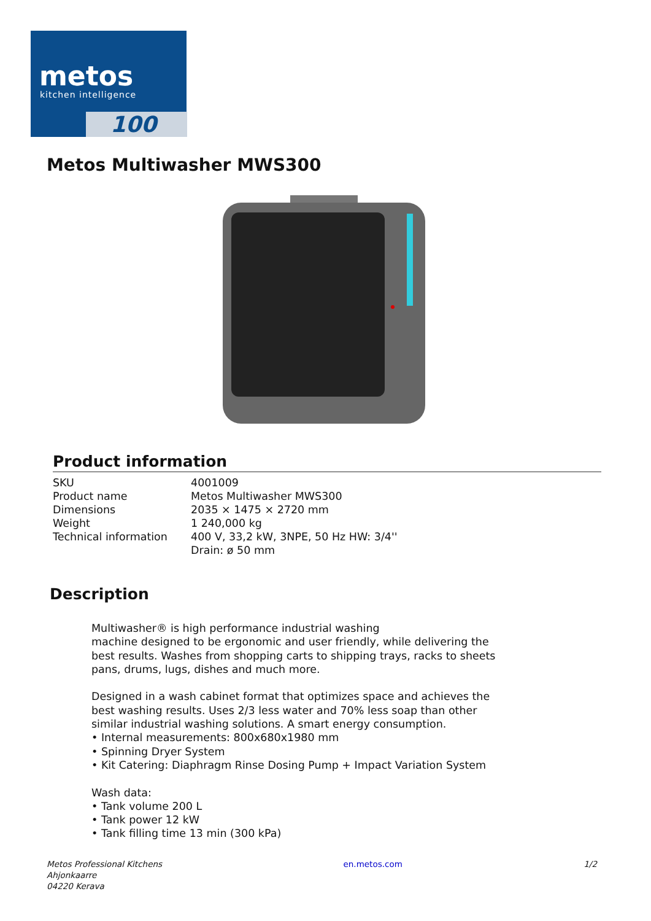metos
kitchen intelligence
100
Metos Multiwasher MWS300
Product information
| SKU | 4001009 |
| Product name | Metos Multiwasher MWS300 |
| Dimensions | 2035 × 1475 × 2720 mm |
| Weight | 1 240,000 kg |
| Technical information | 400 V, 33,2 kW, 3NPE, 50 Hz HW: 3/4'' Drain: ø 50 mm |
Description
Multiwasher® is high performance industrial washing
machine designed to be ergonomic and user friendly, while delivering the best results. Washes from shopping carts to shipping trays, racks to sheets pans, drums, lugs, dishes and much more.
Designed in a wash cabinet format that optimizes space and achieves the best washing results. Uses 2/3 less water and 70% less soap than other similar industrial washing solutions. A smart energy consumption.
• Internal measurements: 800x680x1980 mm
• Spinning Dryer System
• Kit Catering: Diaphragm Rinse Dosing Pump + Impact Variation System
Wash data:
• Tank volume 200 L
• Tank power 12 kW
• Tank filling time 13 min (300 kPa)
Metos Professional Kitchens
Ahjonkaarre
04220 Kerava
en.metos.com 1/2